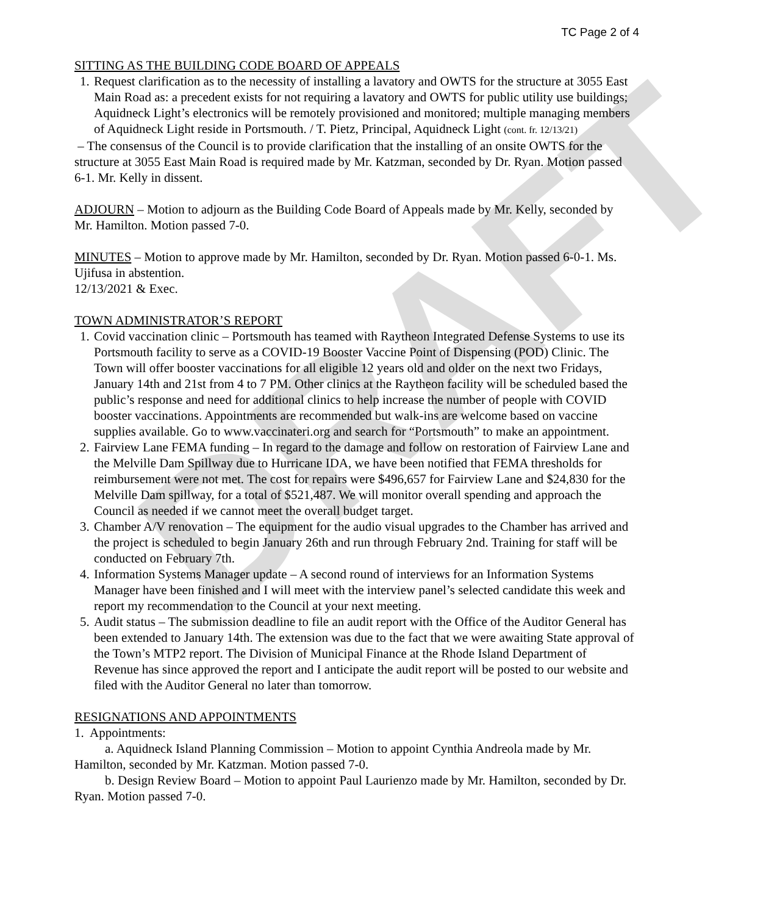DRAFT
TC Page 2 of 4
SITTING AS THE BUILDING CODE BOARD OF APPEALS
1. Request clarification as to the necessity of installing a lavatory and OWTS for the structure at 3055 East Main Road as: a precedent exists for not requiring a lavatory and OWTS for public utility use buildings; Aquidneck Light’s electronics will be remotely provisioned and monitored; multiple managing members of Aquidneck Light reside in Portsmouth. / T. Pietz, Principal, Aquidneck Light (cont. fr. 12/13/21)
– The consensus of the Council is to provide clarification that the installing of an onsite OWTS for the structure at 3055 East Main Road is required made by Mr. Katzman, seconded by Dr. Ryan. Motion passed 6-1. Mr. Kelly in dissent.
ADJOURN – Motion to adjourn as the Building Code Board of Appeals made by Mr. Kelly, seconded by Mr. Hamilton. Motion passed 7-0.
MINUTES – Motion to approve made by Mr. Hamilton, seconded by Dr. Ryan. Motion passed 6-0-1. Ms. Ujifusa in abstention.
12/13/2021 & Exec.
TOWN ADMINISTRATOR’S REPORT
1. Covid vaccination clinic – Portsmouth has teamed with Raytheon Integrated Defense Systems to use its Portsmouth facility to serve as a COVID-19 Booster Vaccine Point of Dispensing (POD) Clinic. The Town will offer booster vaccinations for all eligible 12 years old and older on the next two Fridays, January 14th and 21st from 4 to 7 PM. Other clinics at the Raytheon facility will be scheduled based the public’s response and need for additional clinics to help increase the number of people with COVID booster vaccinations. Appointments are recommended but walk-ins are welcome based on vaccine supplies available. Go to www.vaccinateri.org and search for “Portsmouth” to make an appointment.
2. Fairview Lane FEMA funding – In regard to the damage and follow on restoration of Fairview Lane and the Melville Dam Spillway due to Hurricane IDA, we have been notified that FEMA thresholds for reimbursement were not met. The cost for repairs were $496,657 for Fairview Lane and $24,830 for the Melville Dam spillway, for a total of $521,487. We will monitor overall spending and approach the Council as needed if we cannot meet the overall budget target.
3. Chamber A/V renovation – The equipment for the audio visual upgrades to the Chamber has arrived and the project is scheduled to begin January 26th and run through February 2nd. Training for staff will be conducted on February 7th.
4. Information Systems Manager update – A second round of interviews for an Information Systems Manager have been finished and I will meet with the interview panel’s selected candidate this week and report my recommendation to the Council at your next meeting.
5. Audit status – The submission deadline to file an audit report with the Office of the Auditor General has been extended to January 14th. The extension was due to the fact that we were awaiting State approval of the Town’s MTP2 report. The Division of Municipal Finance at the Rhode Island Department of Revenue has since approved the report and I anticipate the audit report will be posted to our website and filed with the Auditor General no later than tomorrow.
RESIGNATIONS AND APPOINTMENTS
1. Appointments:
a. Aquidneck Island Planning Commission – Motion to appoint Cynthia Andreola made by Mr. Hamilton, seconded by Mr. Katzman. Motion passed 7-0.
b. Design Review Board – Motion to appoint Paul Laurienzo made by Mr. Hamilton, seconded by Dr. Ryan. Motion passed 7-0.